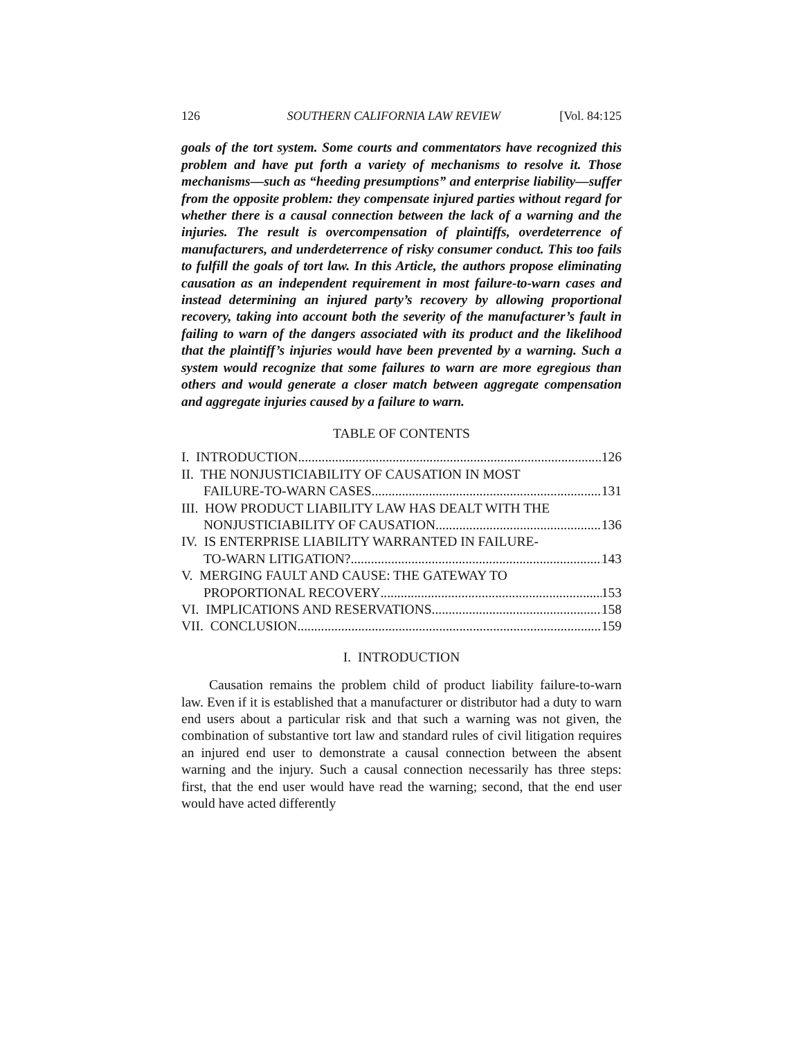126 SOUTHERN CALIFORNIA LAW REVIEW [Vol. 84:125
goals of the tort system. Some courts and commentators have recognized this problem and have put forth a variety of mechanisms to resolve it. Those mechanisms—such as “heeding presumptions” and enterprise liability—suffer from the opposite problem: they compensate injured parties without regard for whether there is a causal connection between the lack of a warning and the injuries. The result is overcompensation of plaintiffs, overdeterrence of manufacturers, and underdeterrence of risky consumer conduct. This too fails to fulfill the goals of tort law. In this Article, the authors propose eliminating causation as an independent requirement in most failure-to-warn cases and instead determining an injured party’s recovery by allowing proportional recovery, taking into account both the severity of the manufacturer’s fault in failing to warn of the dangers associated with its product and the likelihood that the plaintiff’s injuries would have been prevented by a warning. Such a system would recognize that some failures to warn are more egregious than others and would generate a closer match between aggregate compensation and aggregate injuries caused by a failure to warn.
TABLE OF CONTENTS
I. INTRODUCTION 126
II. THE NONJUSTICIABILITY OF CAUSATION IN MOST
FAILURE-TO-WARN CASES 131
III. HOW PRODUCT LIABILITY LAW HAS DEALT WITH THE
NONJUSTICIABILITY OF CAUSATION 136
IV. IS ENTERPRISE LIABILITY WARRANTED IN FAILURE-
TO-WARN LITIGATION? 143
V. MERGING FAULT AND CAUSE: THE GATEWAY TO
PROPORTIONAL RECOVERY 153
VI. IMPLICATIONS AND RESERVATIONS 158
VII. CONCLUSION 159
I. INTRODUCTION
Causation remains the problem child of product liability failure-to-warn law. Even if it is established that a manufacturer or distributor had a duty to warn end users about a particular risk and that such a warning was not given, the combination of substantive tort law and standard rules of civil litigation requires an injured end user to demonstrate a causal connection between the absent warning and the injury. Such a causal connection necessarily has three steps: first, that the end user would have read the warning; second, that the end user would have acted differently